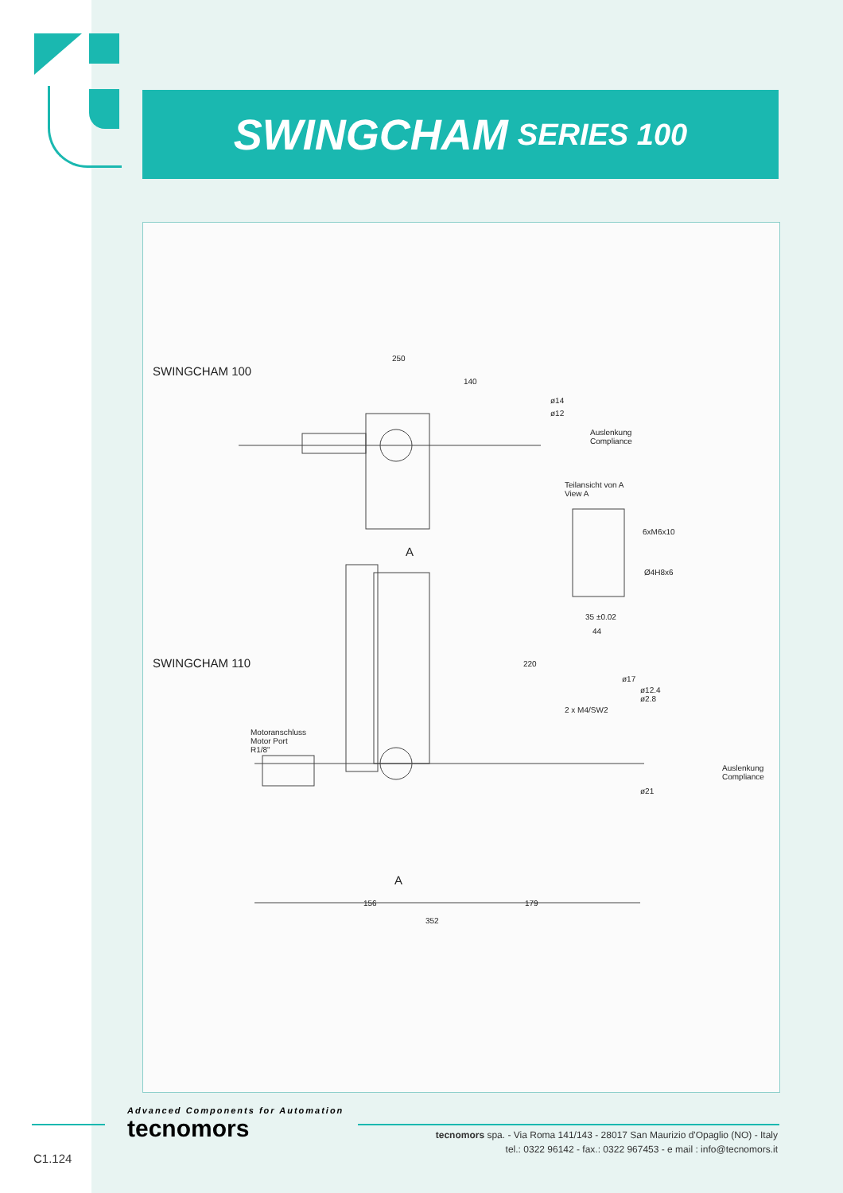SWINGCHAM SERIES 100
SWINGCHAM 100
250
140
ø14
ø12
Auslenkung
Compliance
Teilansicht von A
View A
6xM6x10
Ø4H8x6
35 ±0.02
44
A
SWINGCHAM 110 220
ø17
ø12.4
ø2.8
2 x M4/SW2
Motoranschluss
Motor Port
R1/8"
Auslenkung
Compliance
ø21
A
156 179
352
Advanced Components for Automation
tecnomors
tecnomors spa. - Via Roma 141/143 - 28017 San Maurizio d'Opaglio (NO) - Italy
tel.: 0322 96142 - fax.: 0322 967453 - e mail : info@tecnomors.it
C1.124